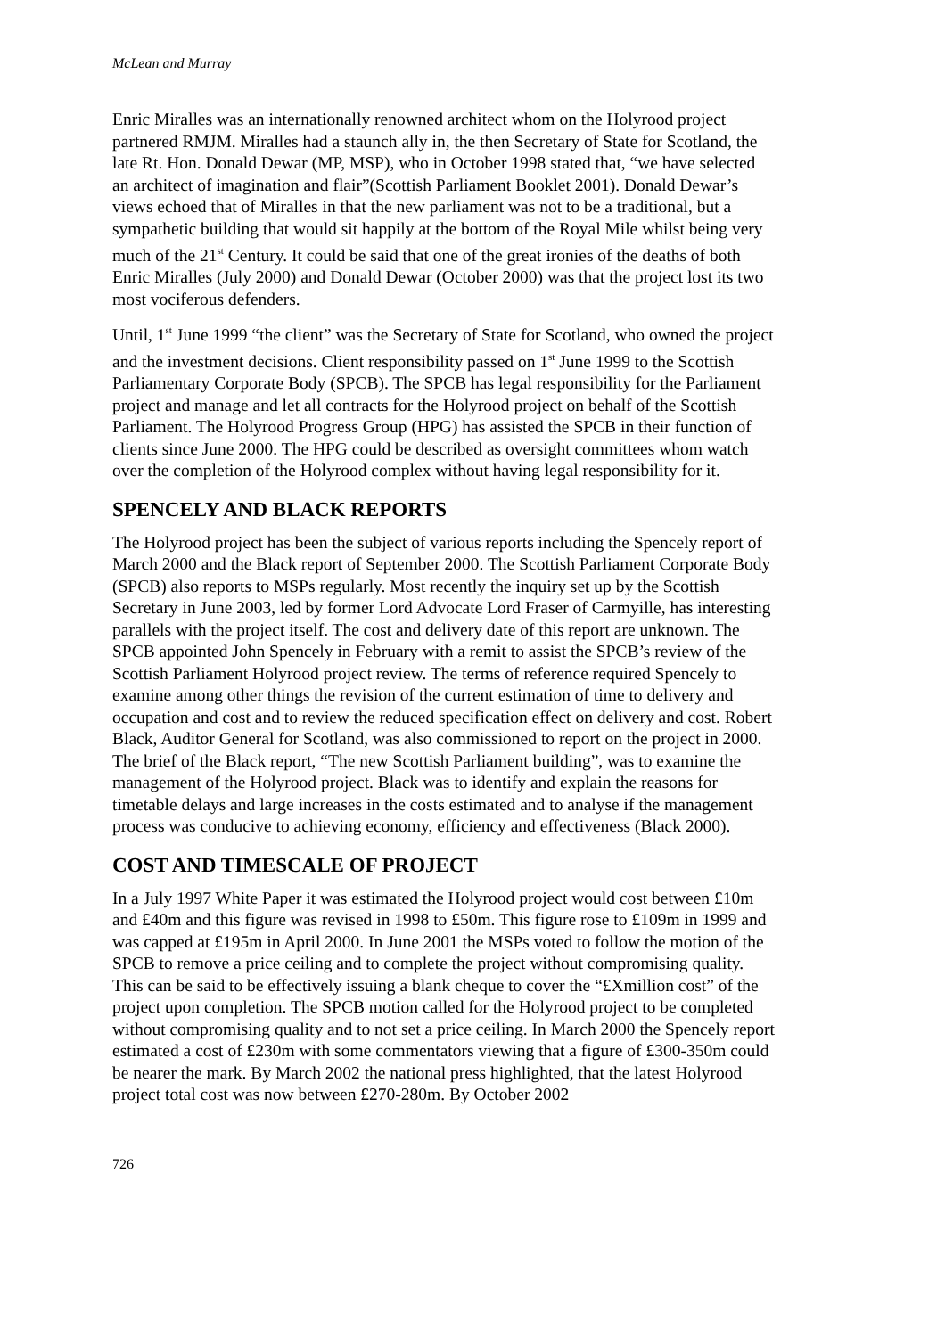McLean and Murray
Enric Miralles was an internationally renowned architect whom on the Holyrood project partnered RMJM. Miralles had a staunch ally in, the then Secretary of State for Scotland, the late Rt. Hon. Donald Dewar (MP, MSP), who in October 1998 stated that, “we have selected an architect of imagination and flair”(Scottish Parliament Booklet 2001). Donald Dewar’s views echoed that of Miralles in that the new parliament was not to be a traditional, but a sympathetic building that would sit happily at the bottom of the Royal Mile whilst being very much of the 21<sup>st</sup> Century. It could be said that one of the great ironies of the deaths of both Enric Miralles (July 2000) and Donald Dewar (October 2000) was that the project lost its two most vociferous defenders.
Until, 1<sup>st</sup> June 1999 “the client” was the Secretary of State for Scotland, who owned the project and the investment decisions. Client responsibility passed on 1<sup>st</sup> June 1999 to the Scottish Parliamentary Corporate Body (SPCB). The SPCB has legal responsibility for the Parliament project and manage and let all contracts for the Holyrood project on behalf of the Scottish Parliament. The Holyrood Progress Group (HPG) has assisted the SPCB in their function of clients since June 2000. The HPG could be described as oversight committees whom watch over the completion of the Holyrood complex without having legal responsibility for it.
SPENCELY AND BLACK REPORTS
The Holyrood project has been the subject of various reports including the Spencely report of March 2000 and the Black report of September 2000. The Scottish Parliament Corporate Body (SPCB) also reports to MSPs regularly. Most recently the inquiry set up by the Scottish Secretary in June 2003, led by former Lord Advocate Lord Fraser of Carmyille, has interesting parallels with the project itself. The cost and delivery date of this report are unknown. The SPCB appointed John Spencely in February with a remit to assist the SPCB’s review of the Scottish Parliament Holyrood project review. The terms of reference required Spencely to examine among other things the revision of the current estimation of time to delivery and occupation and cost and to review the reduced specification effect on delivery and cost. Robert Black, Auditor General for Scotland, was also commissioned to report on the project in 2000. The brief of the Black report, “The new Scottish Parliament building”, was to examine the management of the Holyrood project. Black was to identify and explain the reasons for timetable delays and large increases in the costs estimated and to analyse if the management process was conducive to achieving economy, efficiency and effectiveness (Black 2000).
COST AND TIMESCALE OF PROJECT
In a July 1997 White Paper it was estimated the Holyrood project would cost between £10m and £40m and this figure was revised in 1998 to £50m. This figure rose to £109m in 1999 and was capped at £195m in April 2000. In June 2001 the MSPs voted to follow the motion of the SPCB to remove a price ceiling and to complete the project without compromising quality. This can be said to be effectively issuing a blank cheque to cover the “£Xmillion cost” of the project upon completion. The SPCB motion called for the Holyrood project to be completed without compromising quality and to not set a price ceiling. In March 2000 the Spencely report estimated a cost of £230m with some commentators viewing that a figure of £300-350m could be nearer the mark. By March 2002 the national press highlighted, that the latest Holyrood project total cost was now between £270-280m. By October 2002
726